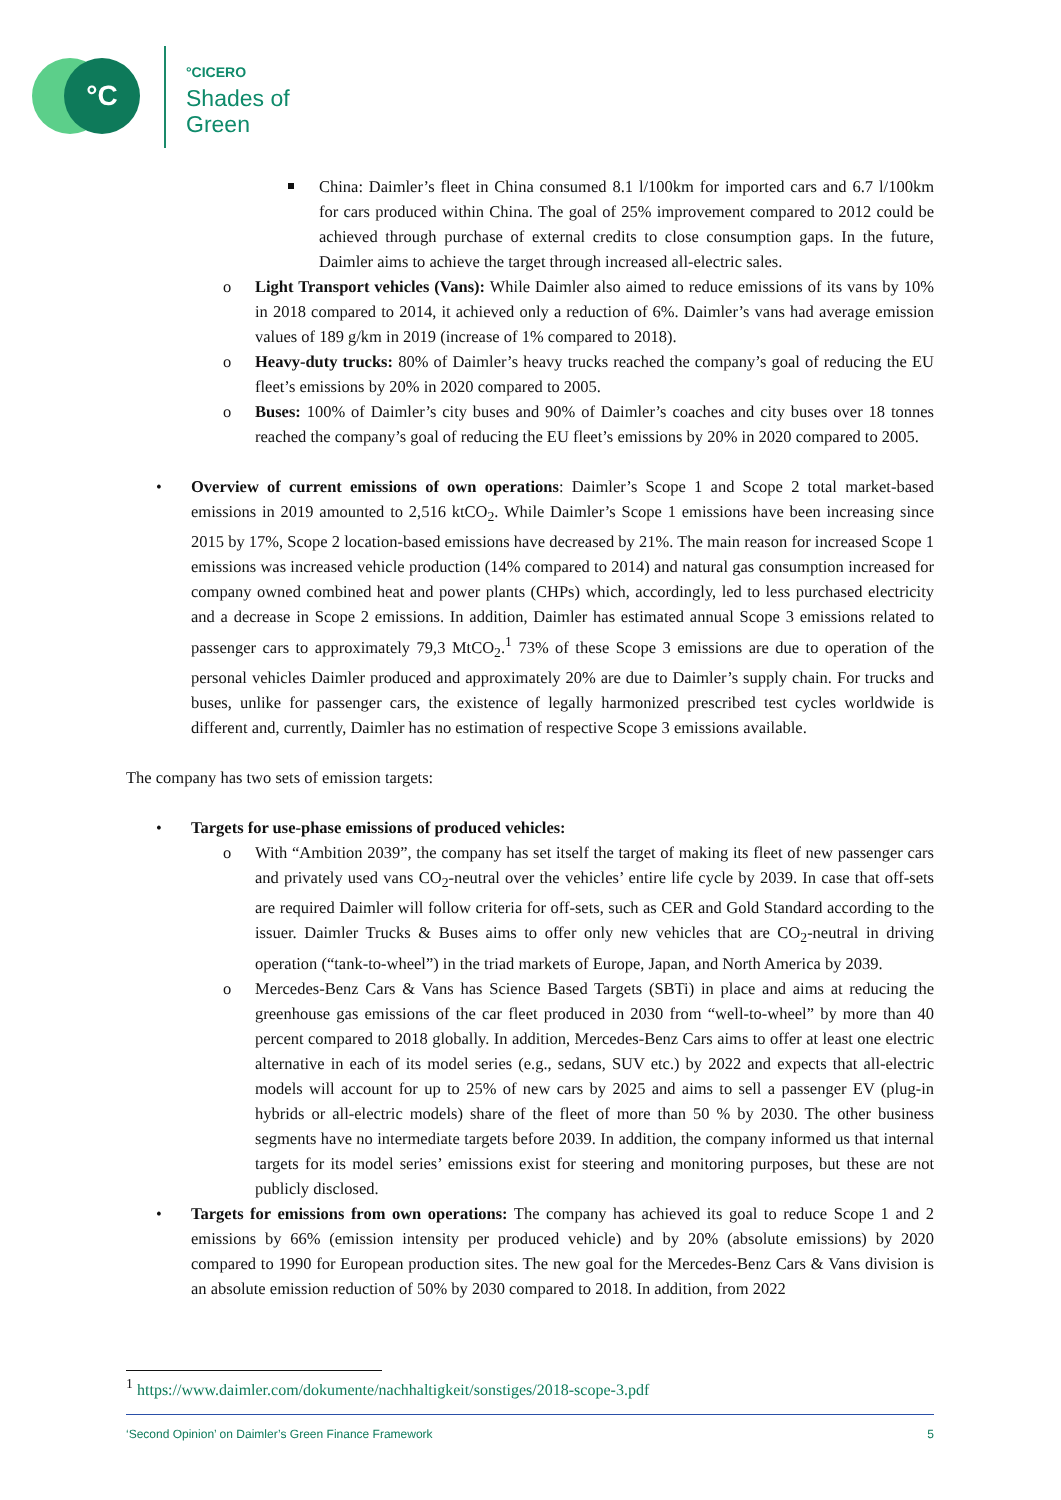°C °CICERO
Shades of
Green
China: Daimler’s fleet in China consumed 8.1 l/100km for imported cars and 6.7 l/100km for cars produced within China. The goal of 25% improvement compared to 2012 could be achieved through purchase of external credits to close consumption gaps. In the future, Daimler aims to achieve the target through increased all-electric sales.
o Light Transport vehicles (Vans): While Daimler also aimed to reduce emissions of its vans by 10% in 2018 compared to 2014, it achieved only a reduction of 6%. Daimler’s vans had average emission values of 189 g/km in 2019 (increase of 1% compared to 2018).
o Heavy-duty trucks: 80% of Daimler’s heavy trucks reached the company’s goal of reducing the EU fleet’s emissions by 20% in 2020 compared to 2005.
o Buses: 100% of Daimler’s city buses and 90% of Daimler’s coaches and city buses over 18 tonnes reached the company’s goal of reducing the EU fleet’s emissions by 20% in 2020 compared to 2005.
• Overview of current emissions of own operations: Daimler’s Scope 1 and Scope 2 total market-based emissions in 2019 amounted to 2,516 ktCO<sub>2</sub>. While Daimler’s Scope 1 emissions have been increasing since 2015 by 17%, Scope 2 location-based emissions have decreased by 21%. The main reason for increased Scope 1 emissions was increased vehicle production (14% compared to 2014) and natural gas consumption increased for company owned combined heat and power plants (CHPs) which, accordingly, led to less purchased electricity and a decrease in Scope 2 emissions. In addition, Daimler has estimated annual Scope 3 emissions related to passenger cars to approximately 79,3 MtCO<sub>2</sub>.<sup>1</sup> 73% of these Scope 3 emissions are due to operation of the personal vehicles Daimler produced and approximately 20% are due to Daimler’s supply chain. For trucks and buses, unlike for passenger cars, the existence of legally harmonized prescribed test cycles worldwide is different and, currently, Daimler has no estimation of respective Scope 3 emissions available.
The company has two sets of emission targets:
• Targets for use-phase emissions of produced vehicles:
o With “Ambition 2039”, the company has set itself the target of making its fleet of new passenger cars and privately used vans CO<sub>2</sub>-neutral over the vehicles’ entire life cycle by 2039. In case that off-sets are required Daimler will follow criteria for off-sets, such as CER and Gold Standard according to the issuer. Daimler Trucks & Buses aims to offer only new vehicles that are CO<sub>2</sub>-neutral in driving operation (“tank-to-wheel”) in the triad markets of Europe, Japan, and North America by 2039.
o Mercedes-Benz Cars & Vans has Science Based Targets (SBTi) in place and aims at reducing the greenhouse gas emissions of the car fleet produced in 2030 from “well-to-wheel” by more than 40 percent compared to 2018 globally. In addition, Mercedes-Benz Cars aims to offer at least one electric alternative in each of its model series (e.g., sedans, SUV etc.) by 2022 and expects that all-electric models will account for up to 25% of new cars by 2025 and aims to sell a passenger EV (plug-in hybrids or all-electric models) share of the fleet of more than 50 % by 2030. The other business segments have no intermediate targets before 2039. In addition, the company informed us that internal targets for its model series’ emissions exist for steering and monitoring purposes, but these are not publicly disclosed.
• Targets for emissions from own operations: The company has achieved its goal to reduce Scope 1 and 2 emissions by 66% (emission intensity per produced vehicle) and by 20% (absolute emissions) by 2020 compared to 1990 for European production sites. The new goal for the Mercedes-Benz Cars & Vans division is an absolute emission reduction of 50% by 2030 compared to 2018. In addition, from 2022
<sup>1</sup> https://www.daimler.com/dokumente/nachhaltigkeit/sonstiges/2018-scope-3.pdf
‘Second Opinion’ on Daimler’s Green Finance Framework 5